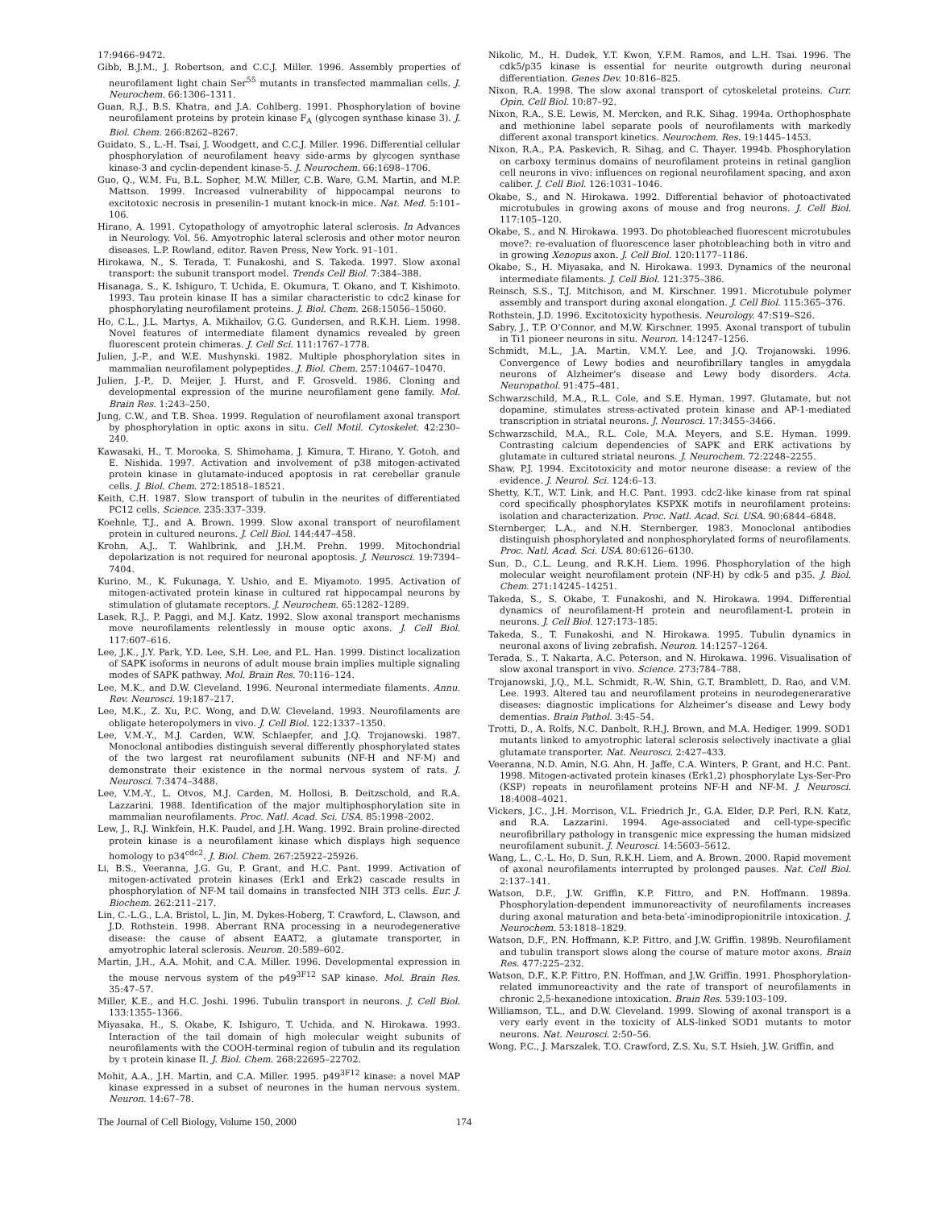17:9466–9472.
Gibb, B.J.M., J. Robertson, and C.C.J. Miller. 1996. Assembly properties of neurofilament light chain Ser<sup>55</sup> mutants in transfected mammalian cells. J. Neurochem. 66:1306–1311.
Guan, R.J., B.S. Khatra, and J.A. Cohlberg. 1991. Phosphorylation of bovine neurofilament proteins by protein kinase F<sub>A</sub> (glycogen synthase kinase 3). J. Biol. Chem. 266:8262–8267.
Guidato, S., L.-H. Tsai, J. Woodgett, and C.C.J. Miller. 1996. Differential cellular phosphorylation of neurofilament heavy side-arms by glycogen synthase kinase-3 and cyclin-dependent kinase-5. J. Neurochem. 66:1698–1706.
Guo, Q., W.M. Fu, B.L. Sopher, M.W. Miller, C.B. Ware, G.M. Martin, and M.P. Mattson. 1999. Increased vulnerability of hippocampal neurons to excitotoxic necrosis in presenilin-1 mutant knock-in mice. Nat. Med. 5:101–106.
Hirano, A. 1991. Cytopathology of amyotrophic lateral sclerosis. In Advances in Neurology. Vol. 56. Amyotrophic lateral sclerosis and other motor neuron diseases. L.P. Rowland, editor. Raven Press, New York. 91–101.
Hirokawa, N., S. Terada, T. Funakoshi, and S. Takeda. 1997. Slow axonal transport: the subunit transport model. Trends Cell Biol. 7:384–388.
Hisanaga, S., K. Ishiguro, T. Uchida, E. Okumura, T. Okano, and T. Kishimoto. 1993. Tau protein kinase II has a similar characteristic to cdc2 kinase for phosphorylating neurofilament proteins. J. Biol. Chem. 268:15056–15060.
Ho, C.L., J.L. Martys, A. Mikhailov, G.G. Gundersen, and R.K.H. Liem. 1998. Novel features of intermediate filament dynamics revealed by green fluorescent protein chimeras. J. Cell Sci. 111:1767–1778.
Julien, J.-P., and W.E. Mushynski. 1982. Multiple phosphorylation sites in mammalian neurofilament polypeptides. J. Biol. Chem. 257:10467–10470.
Julien, J.-P., D. Meijer, J. Hurst, and F. Grosveld. 1986. Cloning and developmental expression of the murine neurofilament gene family. Mol. Brain Res. 1:243–250.
Jung, C.W., and T.B. Shea. 1999. Regulation of neurofilament axonal transport by phosphorylation in optic axons in situ. Cell Motil. Cytoskelet. 42:230–240.
Kawasaki, H., T. Morooka, S. Shimohama, J. Kimura, T. Hirano, Y. Gotoh, and E. Nishida. 1997. Activation and involvement of p38 mitogen-activated protein kinase in glutamate-induced apoptosis in rat cerebellar granule cells. J. Biol. Chem. 272:18518–18521.
Keith, C.H. 1987. Slow transport of tubulin in the neurites of differentiated PC12 cells. Science. 235:337–339.
Koehnle, T.J., and A. Brown. 1999. Slow axonal transport of neurofilament protein in cultured neurons. J. Cell Biol. 144:447–458.
Krohn, A.J., T. Wahlbrink, and J.H.M. Prehn. 1999. Mitochondrial depolarization is not required for neuronal apoptosis. J. Neurosci. 19:7394–7404.
Kurino, M., K. Fukunaga, Y. Ushio, and E. Miyamoto. 1995. Activation of mitogen-activated protein kinase in cultured rat hippocampal neurons by stimulation of glutamate receptors. J. Neurochem. 65:1282–1289.
Lasek, R.J., P. Paggi, and M.J. Katz. 1992. Slow axonal transport mechanisms move neurofilaments relentlessly in mouse optic axons. J. Cell Biol. 117:607–616.
Lee, J.K., J.Y. Park, Y.D. Lee, S.H. Lee, and P.L. Han. 1999. Distinct localization of SAPK isoforms in neurons of adult mouse brain implies multiple signaling modes of SAPK pathway. Mol. Brain Res. 70:116–124.
Lee, M.K., and D.W. Cleveland. 1996. Neuronal intermediate filaments. Annu. Rev. Neurosci. 19:187–217.
Lee, M.K., Z. Xu, P.C. Wong, and D.W. Cleveland. 1993. Neurofilaments are obligate heteropolymers in vivo. J. Cell Biol. 122:1337–1350.
Lee, V.M.-Y., M.J. Carden, W.W. Schlaepfer, and J.Q. Trojanowski. 1987. Monoclonal antibodies distinguish several differently phosphorylated states of the two largest rat neurofilament subunits (NF-H and NF-M) and demonstrate their existence in the normal nervous system of rats. J. Neurosci. 7:3474–3488.
Lee, V.M.-Y., L. Otvos, M.J. Carden, M. Hollosi, B. Deitzschold, and R.A. Lazzarini. 1988. Identification of the major multiphosphorylation site in mammalian neurofilaments. Proc. Natl. Acad. Sci. USA. 85:1998–2002.
Lew, J., R.J. Winkfein, H.K. Paudel, and J.H. Wang. 1992. Brain proline-directed protein kinase is a neurofilament kinase which displays high sequence homology to p34<sup>cdc2</sup>. J. Biol. Chem. 267:25922–25926.
Li, B.S., Veeranna, J.G. Gu, P. Grant, and H.C. Pant. 1999. Activation of mitogen-activated protein kinases (Erk1 and Erk2) cascade results in phosphorylation of NF-M tail domains in transfected NIH 3T3 cells. Eur. J. Biochem. 262:211–217.
Lin, C.-L.G., L.A. Bristol, L. Jin, M. Dykes-Hoberg, T. Crawford, L. Clawson, and J.D. Rothstein. 1998. Aberrant RNA processing in a neurodegenerative disease: the cause of absent EAAT2, a glutamate transporter, in amyotrophic lateral sclerosis. Neuron. 20:589–602.
Martin, J.H., A.A. Mohit, and C.A. Miller. 1996. Developmental expression in the mouse nervous system of the p49<sup>3F12</sup> SAP kinase. Mol. Brain Res. 35:47–57.
Miller, K.E., and H.C. Joshi. 1996. Tubulin transport in neurons. J. Cell Biol. 133:1355–1366.
Miyasaka, H., S. Okabe, K. Ishiguro, T. Uchida, and N. Hirokawa. 1993. Interaction of the tail domain of high molecular weight subunits of neurofilaments with the COOH-terminal region of tubulin and its regulation by τ protein kinase II. J. Biol. Chem. 268:22695–22702.
Mohit, A.A., J.H. Martin, and C.A. Miller. 1995. p49<sup>3F12</sup> kinase: a novel MAP kinase expressed in a subset of neurones in the human nervous system. Neuron. 14:67–78.
Nikolic, M., H. Dudek, Y.T. Kwon, Y.F.M. Ramos, and L.H. Tsai. 1996. The cdk5/p35 kinase is essential for neurite outgrowth during neuronal differentiation. Genes Dev. 10:816–825.
Nixon, R.A. 1998. The slow axonal transport of cytoskeletal proteins. Curr. Opin. Cell Biol. 10:87–92.
Nixon, R.A., S.E. Lewis, M. Mercken, and R.K. Sihag. 1994a. Orthophosphate and methionine label separate pools of neurofilaments with markedly different axonal transport kinetics. Neurochem. Res. 19:1445–1453.
Nixon, R.A., P.A. Paskevich, R. Sihag, and C. Thayer. 1994b. Phosphorylation on carboxy terminus domains of neurofilament proteins in retinal ganglion cell neurons in vivo: influences on regional neurofilament spacing, and axon caliber. J. Cell Biol. 126:1031–1046.
Okabe, S., and N. Hirokawa. 1992. Differential behavior of photoactivated microtubules in growing axons of mouse and frog neurons. J. Cell Biol. 117:105–120.
Okabe, S., and N. Hirokawa. 1993. Do photobleached fluorescent microtubules move?: re-evaluation of fluorescence laser photobleaching both in vitro and in growing Xenopus axon. J. Cell Biol. 120:1177–1186.
Okabe, S., H. Miyasaka, and N. Hirokawa. 1993. Dynamics of the neuronal intermediate filaments. J. Cell Biol. 121:375–386.
Reinsch, S.S., T.J. Mitchison, and M. Kirschner. 1991. Microtubule polymer assembly and transport during axonal elongation. J. Cell Biol. 115:365–376.
Rothstein, J.D. 1996. Excitotoxicity hypothesis. Neurology. 47:S19–S26.
Sabry, J., T.P. O’Connor, and M.W. Kirschner. 1995. Axonal transport of tubulin in Ti1 pioneer neurons in situ. Neuron. 14:1247–1256.
Schmidt, M.L., J.A. Martin, V.M.Y. Lee, and J.Q. Trojanowski. 1996. Convergence of Lewy bodies and neurofibrillary tangles in amygdala neurons of Alzheimer’s disease and Lewy body disorders. Acta. Neuropathol. 91:475–481.
Schwarzschild, M.A., R.L. Cole, and S.E. Hyman. 1997. Glutamate, but not dopamine, stimulates stress-activated protein kinase and AP-1-mediated transcription in striatal neurons. J. Neurosci. 17:3455–3466.
Schwarzschild, M.A., R.L. Cole, M.A. Meyers, and S.E. Hyman. 1999. Contrasting calcium dependencies of SAPK and ERK activations by glutamate in cultured striatal neurons. J. Neurochem. 72:2248–2255.
Shaw, P.J. 1994. Excitotoxicity and motor neurone disease: a review of the evidence. J. Neurol. Sci. 124:6–13.
Shetty, K.T., W.T. Link, and H.C. Pant. 1993. cdc2-like kinase from rat spinal cord specifically phosphorylates KSPXK motifs in neurofilament proteins: isolation and characterization. Proc. Natl. Acad. Sci. USA. 90:6844–6848.
Sternberger, L.A., and N.H. Sternberger. 1983. Monoclonal antibodies distinguish phosphorylated and nonphosphorylated forms of neurofilaments. Proc. Natl. Acad. Sci. USA. 80:6126–6130.
Sun, D., C.L. Leung, and R.K.H. Liem. 1996. Phosphorylation of the high molecular weight neurofilament protein (NF-H) by cdk-5 and p35. J. Biol. Chem. 271:14245–14251.
Takeda, S., S. Okabe, T. Funakoshi, and N. Hirokawa. 1994. Differential dynamics of neurofilament-H protein and neurofilament-L protein in neurons. J. Cell Biol. 127:173–185.
Takeda, S., T. Funakoshi, and N. Hirokawa. 1995. Tubulin dynamics in neuronal axons of living zebrafish. Neuron. 14:1257–1264.
Terada, S., T. Nakarta, A.C. Peterson, and N. Hirokawa. 1996. Visualisation of slow axonal transport in vivo. Science. 273:784–788.
Trojanowski, J.Q., M.L. Schmidt, R.-W. Shin, G.T. Bramblett, D. Rao, and V.M. Lee. 1993. Altered tau and neurofilament proteins in neurodegenerarative diseases: diagnostic implications for Alzheimer’s disease and Lewy body dementias. Brain Pathol. 3:45–54.
Trotti, D., A. Rolfs, N.C. Danbolt, R.H.J. Brown, and M.A. Hediger. 1999. SOD1 mutants linked to amyotrophic lateral sclerosis selectively inactivate a glial glutamate transporter. Nat. Neurosci. 2:427–433.
Veeranna, N.D. Amin, N.G. Ahn, H. Jaffe, C.A. Winters, P. Grant, and H.C. Pant. 1998. Mitogen-activated protein kinases (Erk1,2) phosphorylate Lys-Ser-Pro (KSP) repeats in neurofilament proteins NF-H and NF-M. J. Neurosci. 18:4008–4021.
Vickers, J.C., J.H. Morrison, V.L. Friedrich Jr., G.A. Elder, D.P. Perl, R.N. Katz, and R.A. Lazzarini. 1994. Age-associated and cell-type-specific neurofibrillary pathology in transgenic mice expressing the human midsized neurofilament subunit. J. Neurosci. 14:5603–5612.
Wang, L., C.-L. Ho, D. Sun, R.K.H. Liem, and A. Brown. 2000. Rapid movement of axonal neurofilaments interrupted by prolonged pauses. Nat. Cell Biol. 2:137–141.
Watson, D.F., J.W. Griffin, K.P. Fittro, and P.N. Hoffmann. 1989a. Phosphorylation-dependent immunoreactivity of neurofilaments increases during axonal maturation and beta-beta′-iminodipropionitrile intoxication. J. Neurochem. 53:1818–1829.
Watson, D.F., P.N. Hoffmann, K.P. Fittro, and J.W. Griffin. 1989b. Neurofilament and tubulin transport slows along the course of mature motor axons. Brain Res. 477:225–232.
Watson, D.F., K.P. Fittro, P.N. Hoffman, and J.W. Griffin. 1991. Phosphorylation-related immunoreactivity and the rate of transport of neurofilaments in chronic 2,5-hexanedione intoxication. Brain Res. 539:103–109.
Williamson, T.L., and D.W. Cleveland. 1999. Slowing of axonal transport is a very early event in the toxicity of ALS-linked SOD1 mutants to motor neurons. Nat. Neurosci. 2:50–56.
Wong, P.C., J. Marszalek, T.O. Crawford, Z.S. Xu, S.T. Hsieh, J.W. Griffin, and
The Journal of Cell Biology, Volume 150, 2000 174